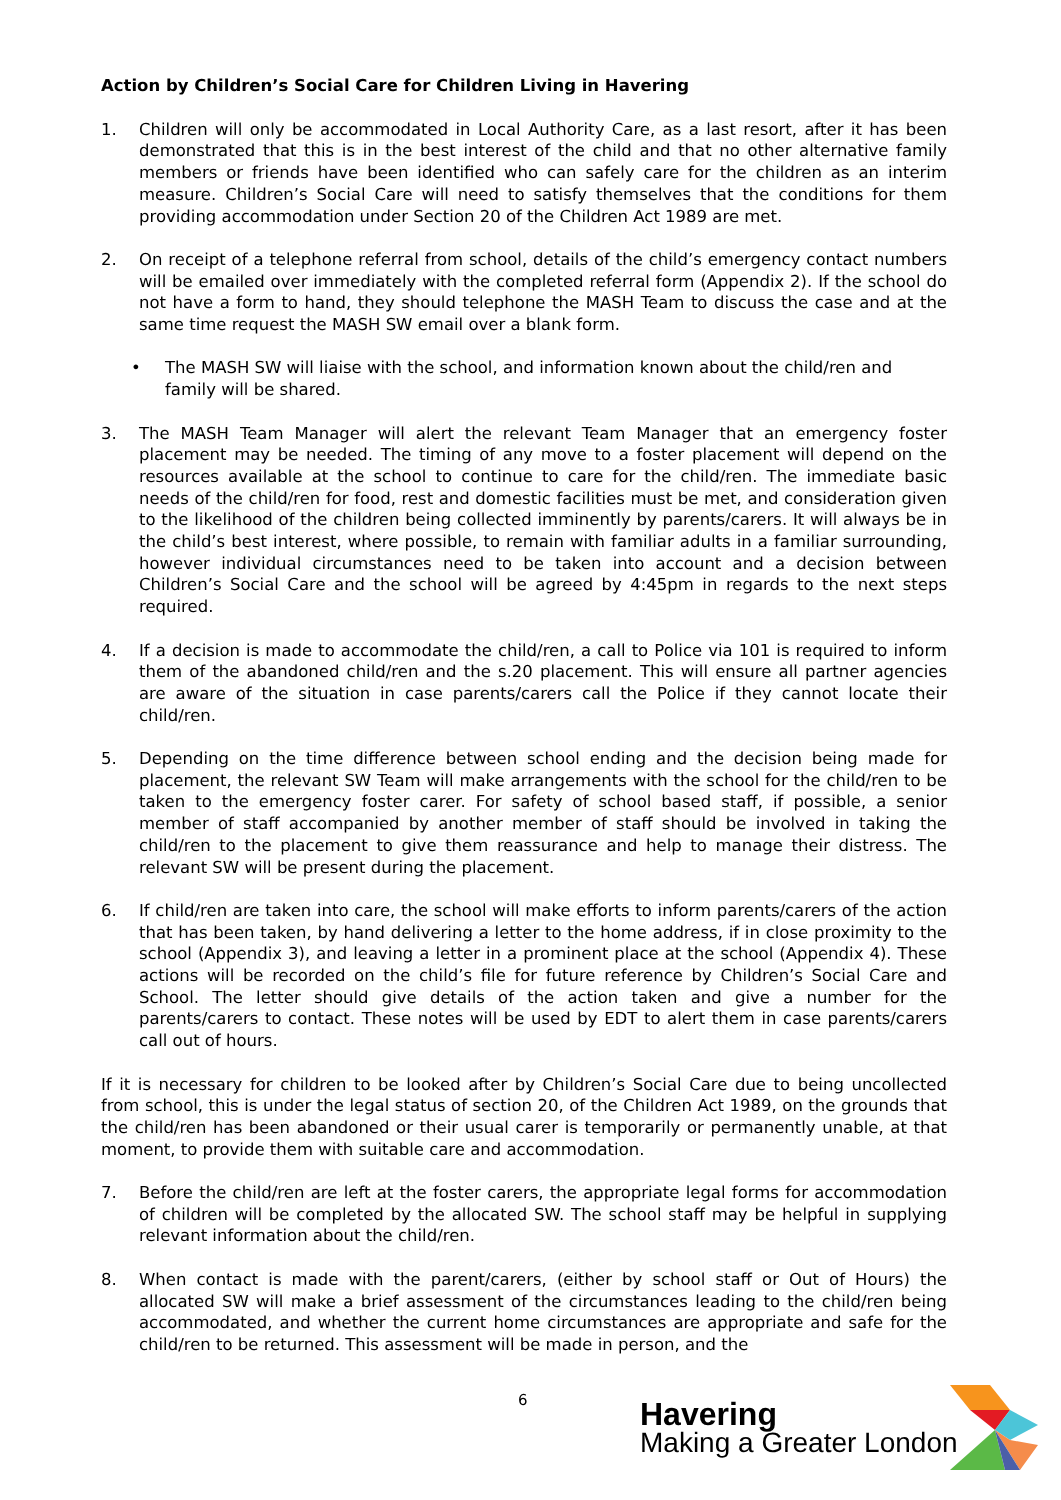Action by Children’s Social Care for Children Living in Havering
1. Children will only be accommodated in Local Authority Care, as a last resort, after it has been demonstrated that this is in the best interest of the child and that no other alternative family members or friends have been identified who can safely care for the children as an interim measure. Children’s Social Care will need to satisfy themselves that the conditions for them providing accommodation under Section 20 of the Children Act 1989 are met.
2. On receipt of a telephone referral from school, details of the child’s emergency contact numbers will be emailed over immediately with the completed referral form (Appendix 2). If the school do not have a form to hand, they should telephone the MASH Team to discuss the case and at the same time request the MASH SW email over a blank form.
• The MASH SW will liaise with the school, and information known about the child/ren and family will be shared.
3. The MASH Team Manager will alert the relevant Team Manager that an emergency foster placement may be needed. The timing of any move to a foster placement will depend on the resources available at the school to continue to care for the child/ren. The immediate basic needs of the child/ren for food, rest and domestic facilities must be met, and consideration given to the likelihood of the children being collected imminently by parents/carers. It will always be in the child’s best interest, where possible, to remain with familiar adults in a familiar surrounding, however individual circumstances need to be taken into account and a decision between Children’s Social Care and the school will be agreed by 4:45pm in regards to the next steps required.
4. If a decision is made to accommodate the child/ren, a call to Police via 101 is required to inform them of the abandoned child/ren and the s.20 placement. This will ensure all partner agencies are aware of the situation in case parents/carers call the Police if they cannot locate their child/ren.
5. Depending on the time difference between school ending and the decision being made for placement, the relevant SW Team will make arrangements with the school for the child/ren to be taken to the emergency foster carer. For safety of school based staff, if possible, a senior member of staff accompanied by another member of staff should be involved in taking the child/ren to the placement to give them reassurance and help to manage their distress. The relevant SW will be present during the placement.
6. If child/ren are taken into care, the school will make efforts to inform parents/carers of the action that has been taken, by hand delivering a letter to the home address, if in close proximity to the school (Appendix 3), and leaving a letter in a prominent place at the school (Appendix 4). These actions will be recorded on the child’s file for future reference by Children’s Social Care and School. The letter should give details of the action taken and give a number for the parents/carers to contact. These notes will be used by EDT to alert them in case parents/carers call out of hours.
If it is necessary for children to be looked after by Children’s Social Care due to being uncollected from school, this is under the legal status of section 20, of the Children Act 1989, on the grounds that the child/ren has been abandoned or their usual carer is temporarily or permanently unable, at that moment, to provide them with suitable care and accommodation.
7. Before the child/ren are left at the foster carers, the appropriate legal forms for accommodation of children will be completed by the allocated SW. The school staff may be helpful in supplying relevant information about the child/ren.
8. When contact is made with the parent/carers, (either by school staff or Out of Hours) the allocated SW will make a brief assessment of the circumstances leading to the child/ren being accommodated, and whether the current home circumstances are appropriate and safe for the child/ren to be returned. This assessment will be made in person, and the
6
Havering
Making a Greater London